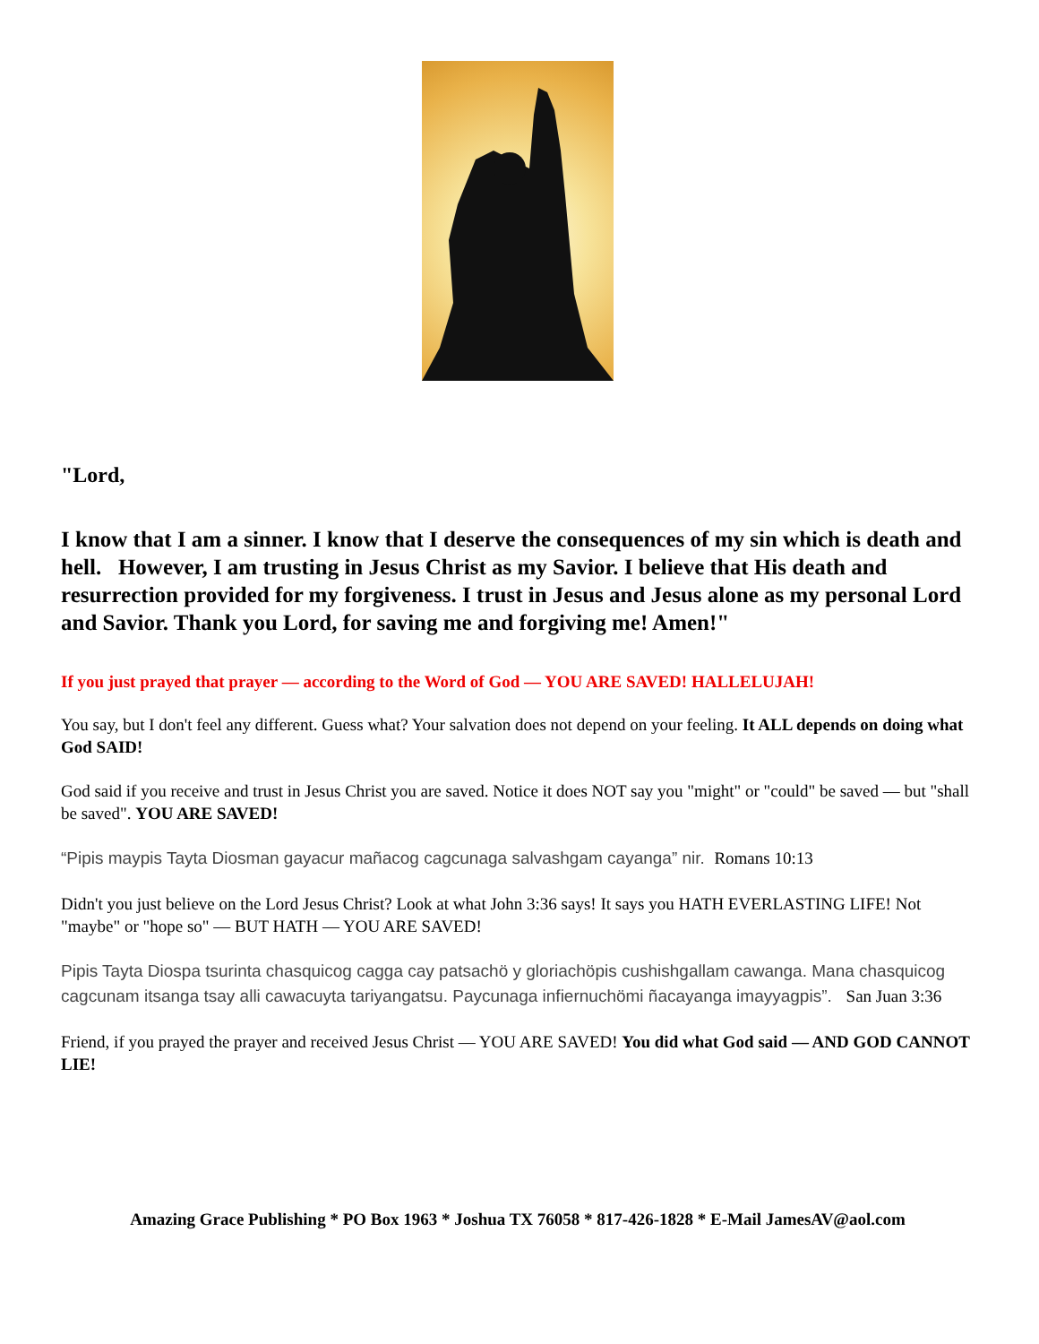"Lord,
I know that I am a sinner. I know that I deserve the consequences of my sin which is death and hell. However, I am trusting in Jesus Christ as my Savior. I believe that His death and resurrection provided for my forgiveness. I trust in Jesus and Jesus alone as my personal Lord and Savior. Thank you Lord, for saving me and forgiving me! Amen!"
If you just prayed that prayer — according to the Word of God — YOU ARE SAVED! HALLELUJAH!
You say, but I don't feel any different. Guess what? Your salvation does not depend on your feeling. It ALL depends on doing what God SAID!
God said if you receive and trust in Jesus Christ you are saved. Notice it does NOT say you "might" or "could" be saved — but "shall be saved". YOU ARE SAVED!
“Pipis maypis Tayta Diosman gayacur mañacog cagcunaga salvashgam cayanga” nir. Romans 10:13
Didn't you just believe on the Lord Jesus Christ? Look at what John 3:36 says! It says you HATH EVERLASTING LIFE! Not "maybe" or "hope so" — BUT HATH — YOU ARE SAVED!
Pipis Tayta Diospa tsurinta chasquicog cagga cay patsachö y gloriachöpis cushishgallam cawanga. Mana chasquicog cagcunam itsanga tsay alli cawacuyta tariyangatsu. Paycunaga infiernuchömi ñacayanga imayyagpis”. San Juan 3:36
Friend, if you prayed the prayer and received Jesus Christ — YOU ARE SAVED! You did what God said — AND GOD CANNOT LIE!
Amazing Grace Publishing * PO Box 1963 * Joshua TX 76058 * 817-426-1828 * E-Mail JamesAV@aol.com